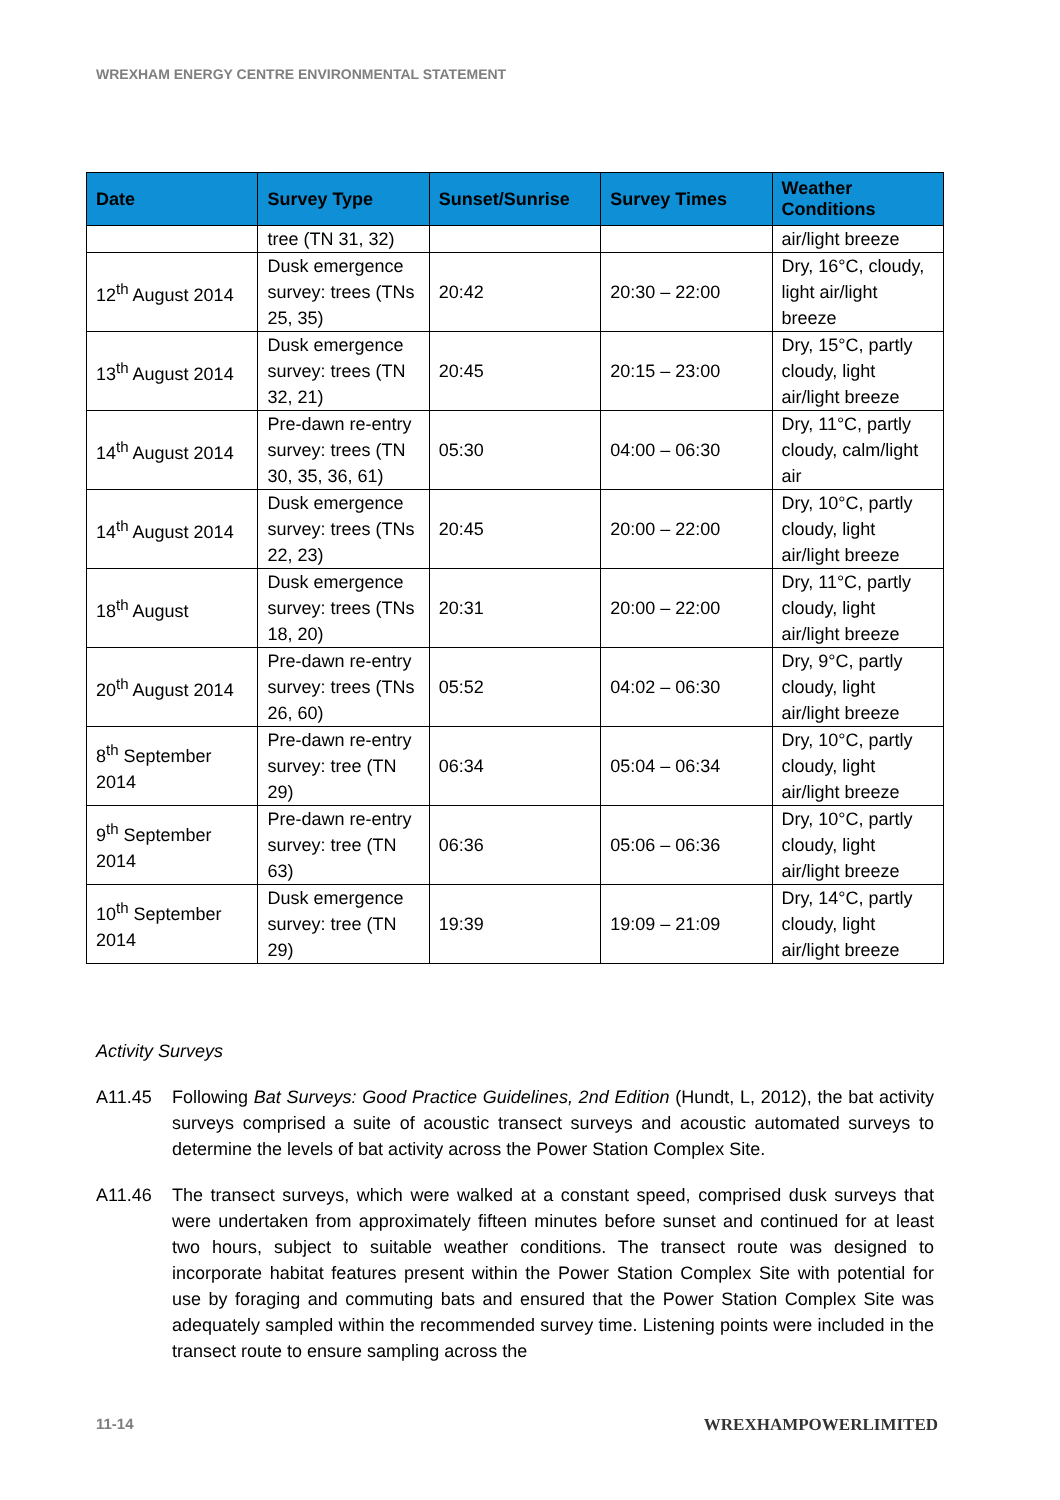WREXHAM ENERGY CENTRE ENVIRONMENTAL STATEMENT
| Date | Survey Type | Sunset/Sunrise | Survey Times | Weather Conditions |
| --- | --- | --- | --- | --- |
| | tree (TN 31, 32) | | | air/light breeze |
| 12<sup>th</sup> August 2014 | Dusk emergence survey: trees (TNs 25, 35) | 20:42 | 20:30 – 22:00 | Dry, 16°C, cloudy, light air/light breeze |
| 13<sup>th</sup> August 2014 | Dusk emergence survey: trees (TN 32, 21) | 20:45 | 20:15 – 23:00 | Dry, 15°C, partly cloudy, light air/light breeze |
| 14<sup>th</sup> August 2014 | Pre-dawn re-entry survey: trees (TN 30, 35, 36, 61) | 05:30 | 04:00 – 06:30 | Dry, 11°C, partly cloudy, calm/light air |
| 14<sup>th</sup> August 2014 | Dusk emergence survey: trees (TNs 22, 23) | 20:45 | 20:00 – 22:00 | Dry, 10°C, partly cloudy, light air/light breeze |
| 18<sup>th</sup> August | Dusk emergence survey: trees (TNs 18, 20) | 20:31 | 20:00 – 22:00 | Dry, 11°C, partly cloudy, light air/light breeze |
| 20<sup>th</sup> August 2014 | Pre-dawn re-entry survey: trees (TNs 26, 60) | 05:52 | 04:02 – 06:30 | Dry, 9°C, partly cloudy, light air/light breeze |
| 8<sup>th</sup> September 2014 | Pre-dawn re-entry survey: tree (TN 29) | 06:34 | 05:04 – 06:34 | Dry, 10°C, partly cloudy, light air/light breeze |
| 9<sup>th</sup> September 2014 | Pre-dawn re-entry survey: tree (TN 63) | 06:36 | 05:06 – 06:36 | Dry, 10°C, partly cloudy, light air/light breeze |
| 10<sup>th</sup> September 2014 | Dusk emergence survey: tree (TN 29) | 19:39 | 19:09 – 21:09 | Dry, 14°C, partly cloudy, light air/light breeze |
Activity Surveys
A11.45 Following Bat Surveys: Good Practice Guidelines, 2nd Edition (Hundt, L, 2012), the bat activity surveys comprised a suite of acoustic transect surveys and acoustic automated surveys to determine the levels of bat activity across the Power Station Complex Site.
A11.46 The transect surveys, which were walked at a constant speed, comprised dusk surveys that were undertaken from approximately fifteen minutes before sunset and continued for at least two hours, subject to suitable weather conditions. The transect route was designed to incorporate habitat features present within the Power Station Complex Site with potential for use by foraging and commuting bats and ensured that the Power Station Complex Site was adequately sampled within the recommended survey time. Listening points were included in the transect route to ensure sampling across the
11-14 WREXHAMPOWERLIMITED